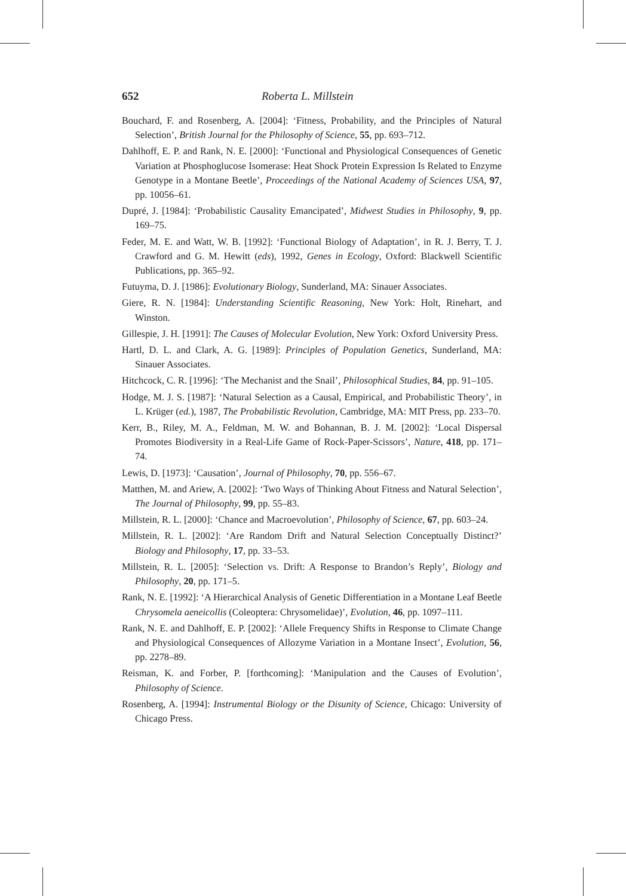652 Roberta L. Millstein
Bouchard, F. and Rosenberg, A. [2004]: ‘Fitness, Probability, and the Principles of Natural Selection’, British Journal for the Philosophy of Science, 55, pp. 693–712.
Dahlhoff, E. P. and Rank, N. E. [2000]: ‘Functional and Physiological Consequences of Genetic Variation at Phosphoglucose Isomerase: Heat Shock Protein Expression Is Related to Enzyme Genotype in a Montane Beetle’, Proceedings of the National Academy of Sciences USA, 97, pp. 10056–61.
Dupré, J. [1984]: ‘Probabilistic Causality Emancipated’, Midwest Studies in Philosophy, 9, pp. 169–75.
Feder, M. E. and Watt, W. B. [1992]: ‘Functional Biology of Adaptation’, in R. J. Berry, T. J. Crawford and G. M. Hewitt (eds), 1992, Genes in Ecology, Oxford: Blackwell Scientific Publications, pp. 365–92.
Futuyma, D. J. [1986]: Evolutionary Biology, Sunderland, MA: Sinauer Associates.
Giere, R. N. [1984]: Understanding Scientific Reasoning, New York: Holt, Rinehart, and Winston.
Gillespie, J. H. [1991]: The Causes of Molecular Evolution, New York: Oxford University Press.
Hartl, D. L. and Clark, A. G. [1989]: Principles of Population Genetics, Sunderland, MA: Sinauer Associates.
Hitchcock, C. R. [1996]: ‘The Mechanist and the Snail’, Philosophical Studies, 84, pp. 91–105.
Hodge, M. J. S. [1987]: ‘Natural Selection as a Causal, Empirical, and Probabilistic Theory’, in L. Krüger (ed.), 1987, The Probabilistic Revolution, Cambridge, MA: MIT Press, pp. 233–70.
Kerr, B., Riley, M. A., Feldman, M. W. and Bohannan, B. J. M. [2002]: ‘Local Dispersal Promotes Biodiversity in a Real-Life Game of Rock-Paper-Scissors’, Nature, 418, pp. 171–74.
Lewis, D. [1973]: ‘Causation’, Journal of Philosophy, 70, pp. 556–67.
Matthen, M. and Ariew, A. [2002]: ‘Two Ways of Thinking About Fitness and Natural Selection’, The Journal of Philosophy, 99, pp. 55–83.
Millstein, R. L. [2000]: ‘Chance and Macroevolution’, Philosophy of Science, 67, pp. 603–24.
Millstein, R. L. [2002]: ‘Are Random Drift and Natural Selection Conceptually Distinct?’ Biology and Philosophy, 17, pp. 33–53.
Millstein, R. L. [2005]: ‘Selection vs. Drift: A Response to Brandon’s Reply’, Biology and Philosophy, 20, pp. 171–5.
Rank, N. E. [1992]: ‘A Hierarchical Analysis of Genetic Differentiation in a Montane Leaf Beetle Chrysomela aeneicollis (Coleoptera: Chrysomelidae)’, Evolution, 46, pp. 1097–111.
Rank, N. E. and Dahlhoff, E. P. [2002]: ‘Allele Frequency Shifts in Response to Climate Change and Physiological Consequences of Allozyme Variation in a Montane Insect’, Evolution, 56, pp. 2278–89.
Reisman, K. and Forber, P. [forthcoming]: ‘Manipulation and the Causes of Evolution’, Philosophy of Science.
Rosenberg, A. [1994]: Instrumental Biology or the Disunity of Science, Chicago: University of Chicago Press.